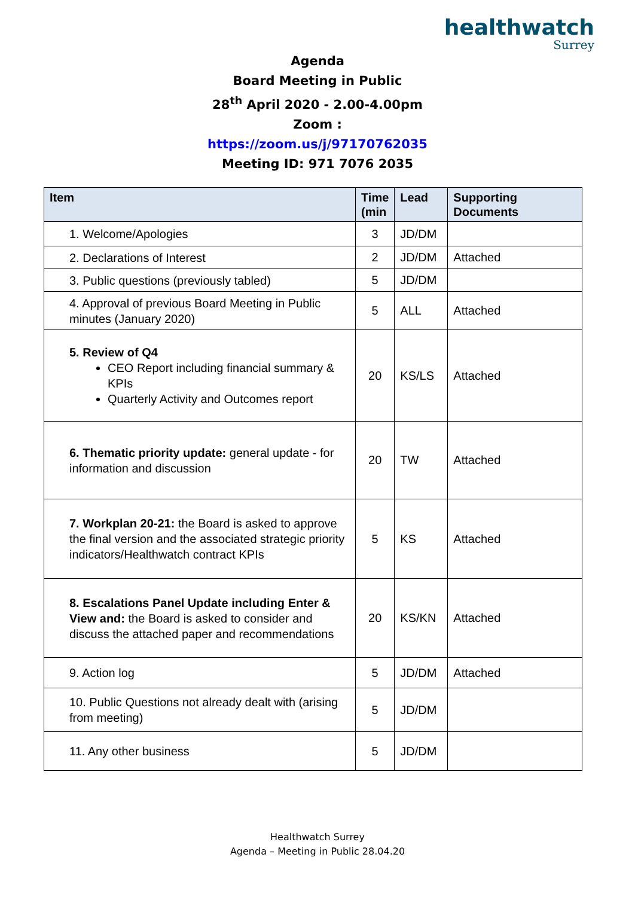healthwatch
Surrey
Agenda
Board Meeting in Public
28<sup>th</sup> April 2020 - 2.00-4.00pm
Zoom :
https://zoom.us/j/97170762035
Meeting ID: 971 7076 2035
| Item | Time (min | Lead | Supporting Documents |
| --- | --- | --- | --- |
| 1. Welcome/Apologies | 3 | JD/DM | |
| 2. Declarations of Interest | 2 | JD/DM | Attached |
| 3. Public questions (previously tabled) | 5 | JD/DM | |
| 4. Approval of previous Board Meeting in Public minutes (January 2020) | 5 | ALL | Attached |
| 5. Review of Q4 CEO Report including financial summary & KPIs Quarterly Activity and Outcomes report | 20 | KS/LS | Attached |
| 6. Thematic priority update: general update - for information and discussion | 20 | TW | Attached |
| 7. Workplan 20-21: the Board is asked to approve the final version and the associated strategic priority indicators/Healthwatch contract KPIs | 5 | KS | Attached |
| 8. Escalations Panel Update including Enter & View and: the Board is asked to consider and discuss the attached paper and recommendations | 20 | KS/KN | Attached |
| 9. Action log | 5 | JD/DM | Attached |
| 10. Public Questions not already dealt with (arising from meeting) | 5 | JD/DM | |
| 11. Any other business | 5 | JD/DM | |
Healthwatch Surrey
Agenda – Meeting in Public 28.04.20